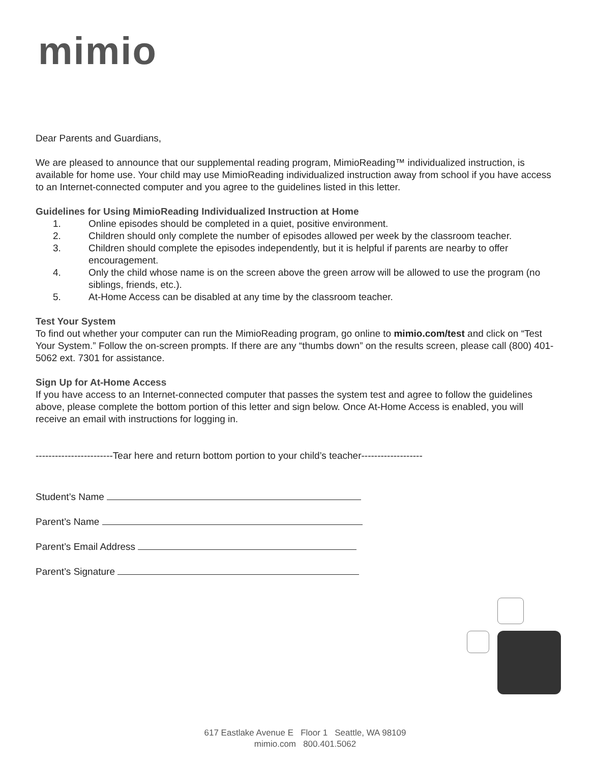mimio
Dear Parents and Guardians,
We are pleased to announce that our supplemental reading program, MimioReading™ individualized instruction, is available for home use. Your child may use MimioReading individualized instruction away from school if you have access to an Internet-connected computer and you agree to the guidelines listed in this letter.
Guidelines for Using MimioReading Individualized Instruction at Home
1. Online episodes should be completed in a quiet, positive environment.
2. Children should only complete the number of episodes allowed per week by the classroom teacher.
3. Children should complete the episodes independently, but it is helpful if parents are nearby to offer encouragement.
4. Only the child whose name is on the screen above the green arrow will be allowed to use the program (no siblings, friends, etc.).
5. At-Home Access can be disabled at any time by the classroom teacher.
Test Your System
To find out whether your computer can run the MimioReading program, go online to mimio.com/test and click on “Test Your System.” Follow the on-screen prompts. If there are any “thumbs down” on the results screen, please call (800) 401-5062 ext. 7301 for assistance.
Sign Up for At-Home Access
If you have access to an Internet-connected computer that passes the system test and agree to follow the guidelines above, please complete the bottom portion of this letter and sign below. Once At-Home Access is enabled, you will receive an email with instructions for logging in.
------------------------Tear here and return bottom portion to your child’s teacher-------------------
Student’s Name
Parent’s Name
Parent’s Email Address
Parent’s Signature
617 Eastlake Avenue E Floor 1 Seattle, WA 98109
mimio.com 800.401.5062